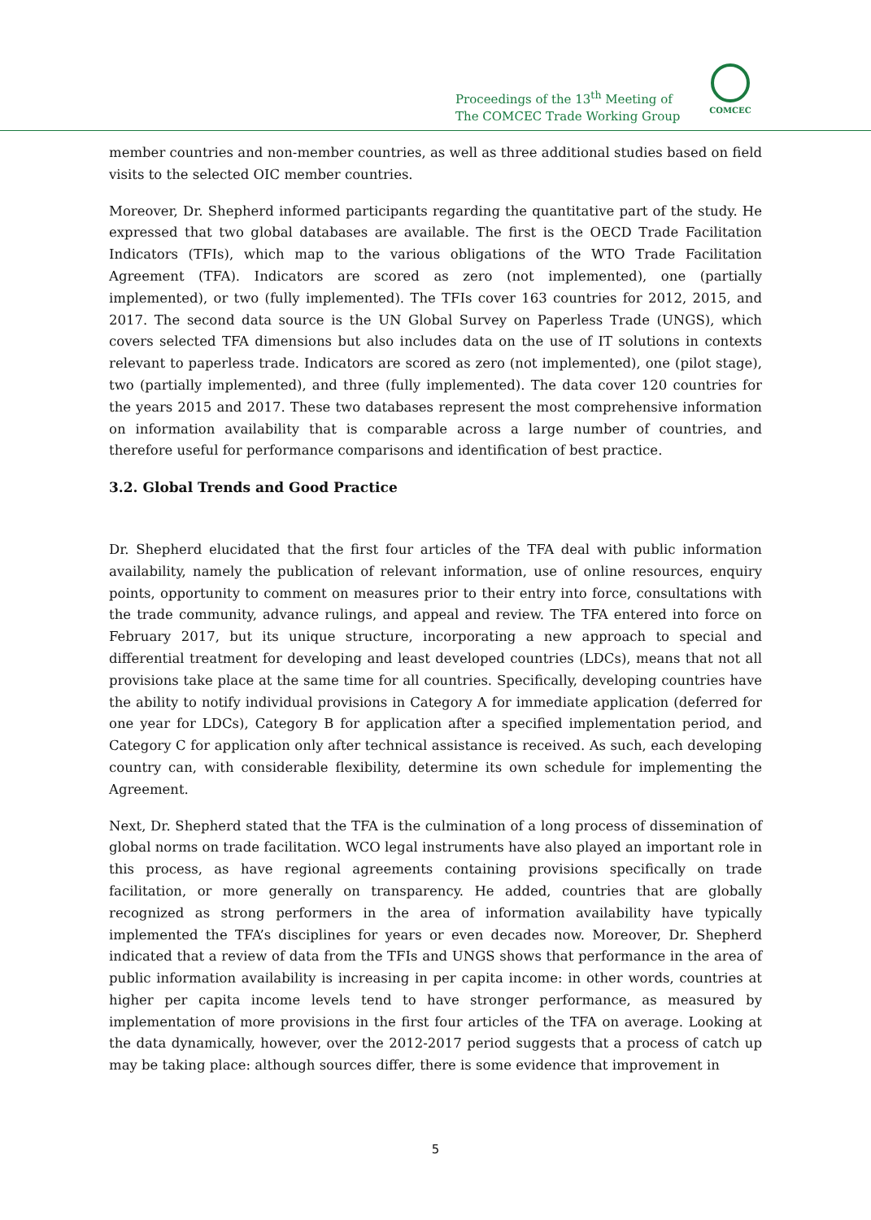Proceedings of the 13<sup>th</sup> Meeting of
The COMCEC Trade Working Group
COMCEC
member countries and non-member countries, as well as three additional studies based on field visits to the selected OIC member countries.
Moreover, Dr. Shepherd informed participants regarding the quantitative part of the study. He expressed that two global databases are available. The first is the OECD Trade Facilitation Indicators (TFIs), which map to the various obligations of the WTO Trade Facilitation Agreement (TFA). Indicators are scored as zero (not implemented), one (partially implemented), or two (fully implemented). The TFIs cover 163 countries for 2012, 2015, and 2017. The second data source is the UN Global Survey on Paperless Trade (UNGS), which covers selected TFA dimensions but also includes data on the use of IT solutions in contexts relevant to paperless trade. Indicators are scored as zero (not implemented), one (pilot stage), two (partially implemented), and three (fully implemented). The data cover 120 countries for the years 2015 and 2017. These two databases represent the most comprehensive information on information availability that is comparable across a large number of countries, and therefore useful for performance comparisons and identification of best practice.
3.2. Global Trends and Good Practice
Dr. Shepherd elucidated that the first four articles of the TFA deal with public information availability, namely the publication of relevant information, use of online resources, enquiry points, opportunity to comment on measures prior to their entry into force, consultations with the trade community, advance rulings, and appeal and review. The TFA entered into force on February 2017, but its unique structure, incorporating a new approach to special and differential treatment for developing and least developed countries (LDCs), means that not all provisions take place at the same time for all countries. Specifically, developing countries have the ability to notify individual provisions in Category A for immediate application (deferred for one year for LDCs), Category B for application after a specified implementation period, and Category C for application only after technical assistance is received. As such, each developing country can, with considerable flexibility, determine its own schedule for implementing the Agreement.
Next, Dr. Shepherd stated that the TFA is the culmination of a long process of dissemination of global norms on trade facilitation. WCO legal instruments have also played an important role in this process, as have regional agreements containing provisions specifically on trade facilitation, or more generally on transparency. He added, countries that are globally recognized as strong performers in the area of information availability have typically implemented the TFA’s disciplines for years or even decades now. Moreover, Dr. Shepherd indicated that a review of data from the TFIs and UNGS shows that performance in the area of public information availability is increasing in per capita income: in other words, countries at higher per capita income levels tend to have stronger performance, as measured by implementation of more provisions in the first four articles of the TFA on average. Looking at the data dynamically, however, over the 2012-2017 period suggests that a process of catch up may be taking place: although sources differ, there is some evidence that improvement in
5